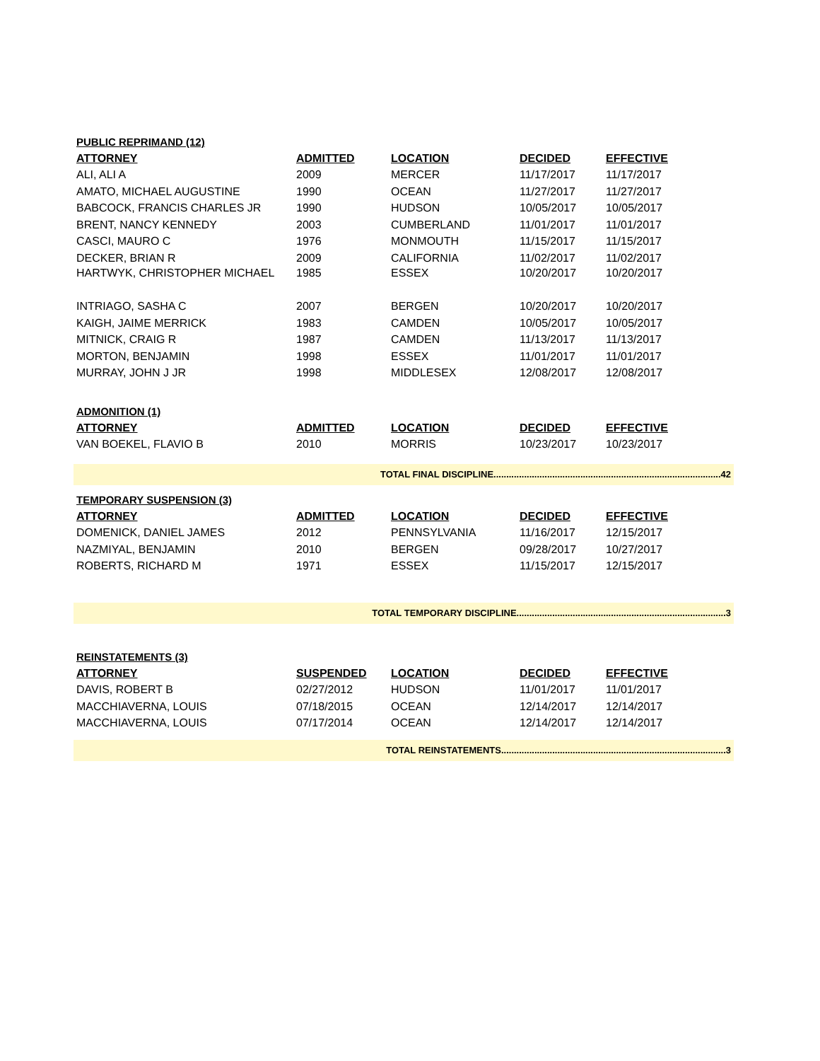PUBLIC REPRIMAND (12)
| ATTORNEY | ADMITTED | LOCATION | DECIDED | EFFECTIVE |
| --- | --- | --- | --- | --- |
| ALI, ALI A | 2009 | MERCER | 11/17/2017 | 11/17/2017 |
| AMATO, MICHAEL AUGUSTINE | 1990 | OCEAN | 11/27/2017 | 11/27/2017 |
| BABCOCK, FRANCIS CHARLES JR | 1990 | HUDSON | 10/05/2017 | 10/05/2017 |
| BRENT, NANCY KENNEDY | 2003 | CUMBERLAND | 11/01/2017 | 11/01/2017 |
| CASCI, MAURO C | 1976 | MONMOUTH | 11/15/2017 | 11/15/2017 |
| DECKER, BRIAN R | 2009 | CALIFORNIA | 11/02/2017 | 11/02/2017 |
| HARTWYK, CHRISTOPHER MICHAEL | 1985 | ESSEX | 10/20/2017 | 10/20/2017 |
| INTRIAGO, SASHA C | 2007 | BERGEN | 10/20/2017 | 10/20/2017 |
| KAIGH, JAIME MERRICK | 1983 | CAMDEN | 10/05/2017 | 10/05/2017 |
| MITNICK, CRAIG R | 1987 | CAMDEN | 11/13/2017 | 11/13/2017 |
| MORTON, BENJAMIN | 1998 | ESSEX | 11/01/2017 | 11/01/2017 |
| MURRAY, JOHN J JR | 1998 | MIDDLESEX | 12/08/2017 | 12/08/2017 |
ADMONITION (1)
| ATTORNEY | ADMITTED | LOCATION | DECIDED | EFFECTIVE |
| --- | --- | --- | --- | --- |
| VAN BOEKEL, FLAVIO B | 2010 | MORRIS | 10/23/2017 | 10/23/2017 |
TOTAL FINAL DISCIPLINE.........................................................................................42
TEMPORARY SUSPENSION (3)
| ATTORNEY | ADMITTED | LOCATION | DECIDED | EFFECTIVE |
| --- | --- | --- | --- | --- |
| DOMENICK, DANIEL JAMES | 2012 | PENNSYLVANIA | 11/16/2017 | 12/15/2017 |
| NAZMIYAL, BENJAMIN | 2010 | BERGEN | 09/28/2017 | 10/27/2017 |
| ROBERTS, RICHARD M | 1971 | ESSEX | 11/15/2017 | 12/15/2017 |
TOTAL TEMPORARY DISCIPLINE..................................................................................3
REINSTATEMENTS (3)
| ATTORNEY | SUSPENDED | LOCATION | DECIDED | EFFECTIVE |
| --- | --- | --- | --- | --- |
| DAVIS, ROBERT B | 02/27/2012 | HUDSON | 11/01/2017 | 11/01/2017 |
| MACCHIAVERNA, LOUIS | 07/18/2015 | OCEAN | 12/14/2017 | 12/14/2017 |
| MACCHIAVERNA, LOUIS | 07/17/2014 | OCEAN | 12/14/2017 | 12/14/2017 |
TOTAL REINSTATEMENTS........................................................................................3